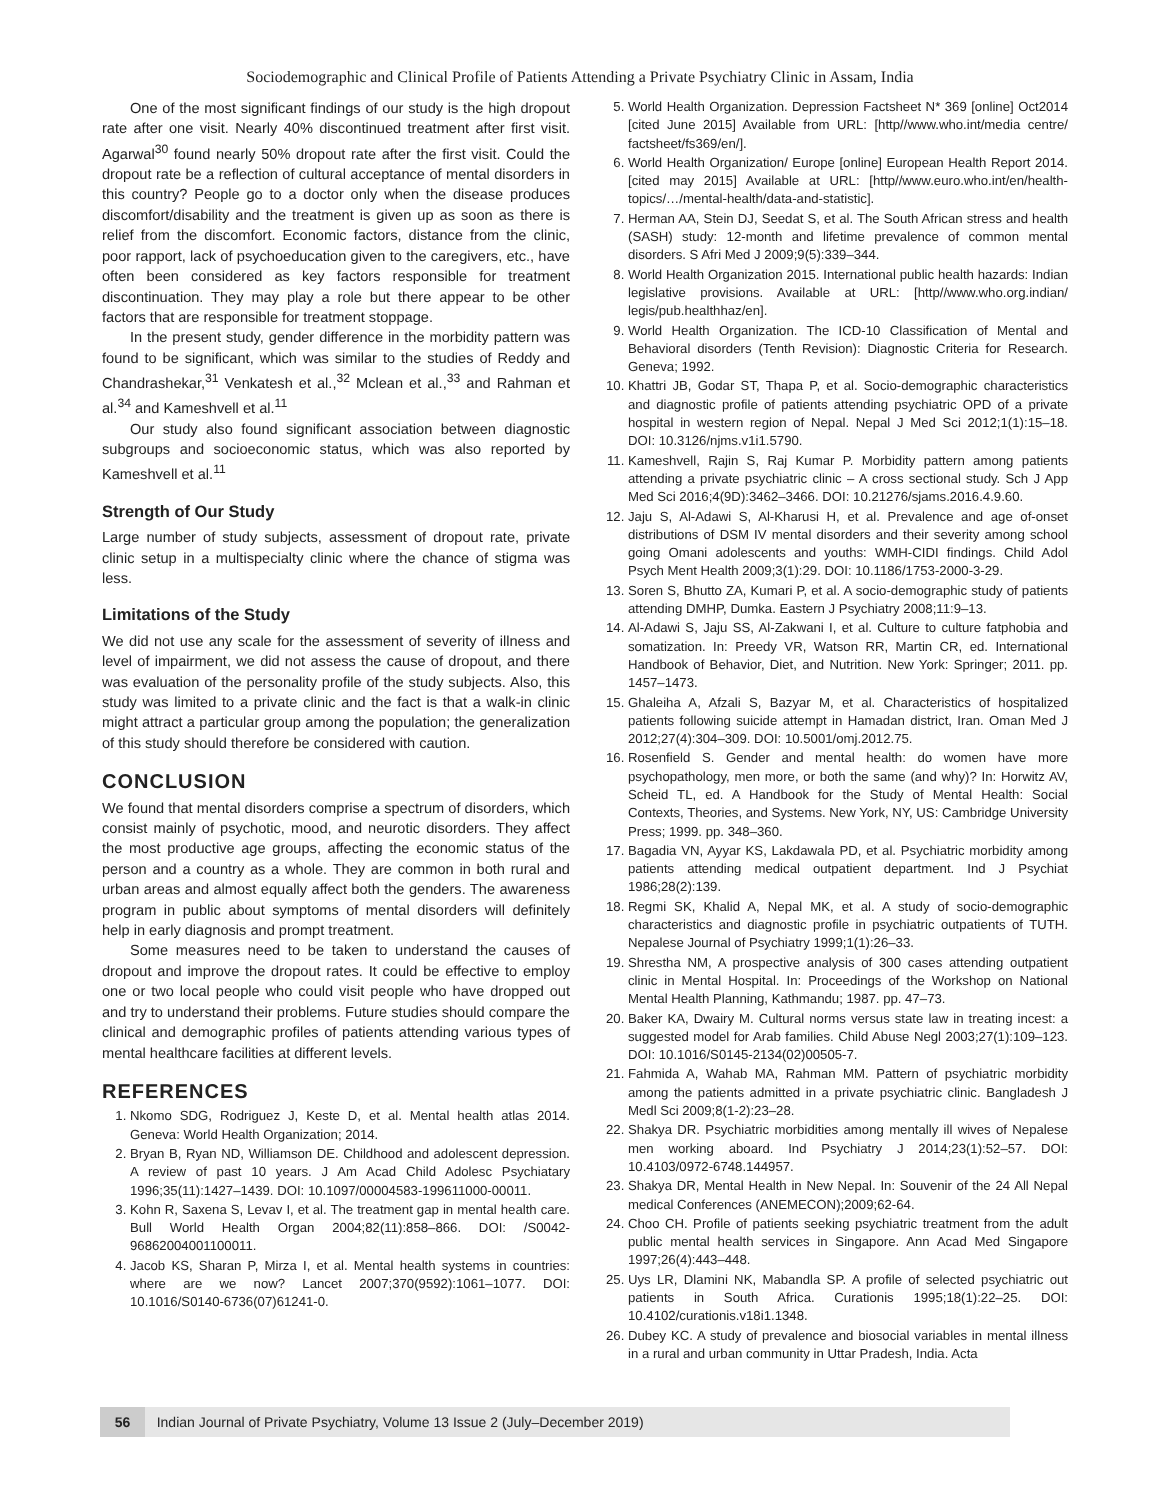Sociodemographic and Clinical Profile of Patients Attending a Private Psychiatry Clinic in Assam, India
One of the most significant findings of our study is the high dropout rate after one visit. Nearly 40% discontinued treatment after first visit. Agarwal<sup>30</sup> found nearly 50% dropout rate after the first visit. Could the dropout rate be a reflection of cultural acceptance of mental disorders in this country? People go to a doctor only when the disease produces discomfort/disability and the treatment is given up as soon as there is relief from the discomfort. Economic factors, distance from the clinic, poor rapport, lack of psychoeducation given to the caregivers, etc., have often been considered as key factors responsible for treatment discontinuation. They may play a role but there appear to be other factors that are responsible for treatment stoppage.
In the present study, gender difference in the morbidity pattern was found to be significant, which was similar to the studies of Reddy and Chandrashekar,<sup>31</sup> Venkatesh et al.,<sup>32</sup> Mclean et al.,<sup>33</sup> and Rahman et al.<sup>34</sup> and Kameshvell et al.<sup>11</sup>
Our study also found significant association between diagnostic subgroups and socioeconomic status, which was also reported by Kameshvell et al.<sup>11</sup>
Strength of Our Study
Large number of study subjects, assessment of dropout rate, private clinic setup in a multispecialty clinic where the chance of stigma was less.
Limitations of the Study
We did not use any scale for the assessment of severity of illness and level of impairment, we did not assess the cause of dropout, and there was evaluation of the personality profile of the study subjects. Also, this study was limited to a private clinic and the fact is that a walk-in clinic might attract a particular group among the population; the generalization of this study should therefore be considered with caution.
CONCLUSION
We found that mental disorders comprise a spectrum of disorders, which consist mainly of psychotic, mood, and neurotic disorders. They affect the most productive age groups, affecting the economic status of the person and a country as a whole. They are common in both rural and urban areas and almost equally affect both the genders. The awareness program in public about symptoms of mental disorders will definitely help in early diagnosis and prompt treatment.
Some measures need to be taken to understand the causes of dropout and improve the dropout rates. It could be effective to employ one or two local people who could visit people who have dropped out and try to understand their problems. Future studies should compare the clinical and demographic profiles of patients attending various types of mental healthcare facilities at different levels.
REFERENCES
1. Nkomo SDG, Rodriguez J, Keste D, et al. Mental health atlas 2014. Geneva: World Health Organization; 2014.
2. Bryan B, Ryan ND, Williamson DE. Childhood and adolescent depression. A review of past 10 years. J Am Acad Child Adolesc Psychiatary 1996;35(11):1427–1439. DOI: 10.1097/00004583-199611000-00011.
3. Kohn R, Saxena S, Levav I, et al. The treatment gap in mental health care. Bull World Health Organ 2004;82(11):858–866. DOI: /S0042-96862004001100011.
4. Jacob KS, Sharan P, Mirza I, et al. Mental health systems in countries: where are we now? Lancet 2007;370(9592):1061–1077. DOI: 10.1016/S0140-6736(07)61241-0.
5. World Health Organization. Depression Factsheet N* 369 [online] Oct2014 [cited June 2015] Available from URL: [http//www.who.int/media centre/ factsheet/fs369/en/].
6. World Health Organization/ Europe [online] European Health Report 2014. [cited may 2015] Available at URL: [http//www.euro.who.int/en/health-topics/…/mental-health/data-and-statistic].
7. Herman AA, Stein DJ, Seedat S, et al. The South African stress and health (SASH) study: 12-month and lifetime prevalence of common mental disorders. S Afri Med J 2009;9(5):339–344.
8. World Health Organization 2015. International public health hazards: Indian legislative provisions. Available at URL: [http//www.who.org.indian/ legis/pub.healthhaz/en].
9. World Health Organization. The ICD-10 Classification of Mental and Behavioral disorders (Tenth Revision): Diagnostic Criteria for Research. Geneva; 1992.
10. Khattri JB, Godar ST, Thapa P, et al. Socio-demographic characteristics and diagnostic profile of patients attending psychiatric OPD of a private hospital in western region of Nepal. Nepal J Med Sci 2012;1(1):15–18. DOI: 10.3126/njms.v1i1.5790.
11. Kameshvell, Rajin S, Raj Kumar P. Morbidity pattern among patients attending a private psychiatric clinic – A cross sectional study. Sch J App Med Sci 2016;4(9D):3462–3466. DOI: 10.21276/sjams.2016.4.9.60.
12. Jaju S, Al-Adawi S, Al-Kharusi H, et al. Prevalence and age of-onset distributions of DSM IV mental disorders and their severity among school going Omani adolescents and youths: WMH-CIDI findings. Child Adol Psych Ment Health 2009;3(1):29. DOI: 10.1186/1753-2000-3-29.
13. Soren S, Bhutto ZA, Kumari P, et al. A socio-demographic study of patients attending DMHP, Dumka. Eastern J Psychiatry 2008;11:9–13.
14. Al-Adawi S, Jaju SS, Al-Zakwani I, et al. Culture to culture fatphobia and somatization. In: Preedy VR, Watson RR, Martin CR, ed. International Handbook of Behavior, Diet, and Nutrition. New York: Springer; 2011. pp. 1457–1473.
15. Ghaleiha A, Afzali S, Bazyar M, et al. Characteristics of hospitalized patients following suicide attempt in Hamadan district, Iran. Oman Med J 2012;27(4):304–309. DOI: 10.5001/omj.2012.75.
16. Rosenfield S. Gender and mental health: do women have more psychopathology, men more, or both the same (and why)? In: Horwitz AV, Scheid TL, ed. A Handbook for the Study of Mental Health: Social Contexts, Theories, and Systems. New York, NY, US: Cambridge University Press; 1999. pp. 348–360.
17. Bagadia VN, Ayyar KS, Lakdawala PD, et al. Psychiatric morbidity among patients attending medical outpatient department. Ind J Psychiat 1986;28(2):139.
18. Regmi SK, Khalid A, Nepal MK, et al. A study of socio-demographic characteristics and diagnostic profile in psychiatric outpatients of TUTH. Nepalese Journal of Psychiatry 1999;1(1):26–33.
19. Shrestha NM, A prospective analysis of 300 cases attending outpatient clinic in Mental Hospital. In: Proceedings of the Workshop on National Mental Health Planning, Kathmandu; 1987. pp. 47–73.
20. Baker KA, Dwairy M. Cultural norms versus state law in treating incest: a suggested model for Arab families. Child Abuse Negl 2003;27(1):109–123. DOI: 10.1016/S0145-2134(02)00505-7.
21. Fahmida A, Wahab MA, Rahman MM. Pattern of psychiatric morbidity among the patients admitted in a private psychiatric clinic. Bangladesh J Medl Sci 2009;8(1-2):23–28.
22. Shakya DR. Psychiatric morbidities among mentally ill wives of Nepalese men working aboard. Ind Psychiatry J 2014;23(1):52–57. DOI: 10.4103/0972-6748.144957.
23. Shakya DR, Mental Health in New Nepal. In: Souvenir of the 24 All Nepal medical Conferences (ANEMECON);2009;62-64.
24. Choo CH. Profile of patients seeking psychiatric treatment from the adult public mental health services in Singapore. Ann Acad Med Singapore 1997;26(4):443–448.
25. Uys LR, Dlamini NK, Mabandla SP. A profile of selected psychiatric out patients in South Africa. Curationis 1995;18(1):22–25. DOI: 10.4102/curationis.v18i1.1348.
26. Dubey KC. A study of prevalence and biosocial variables in mental illness in a rural and urban community in Uttar Pradesh, India. Acta
56 Indian Journal of Private Psychiatry, Volume 13 Issue 2 (July–December 2019)